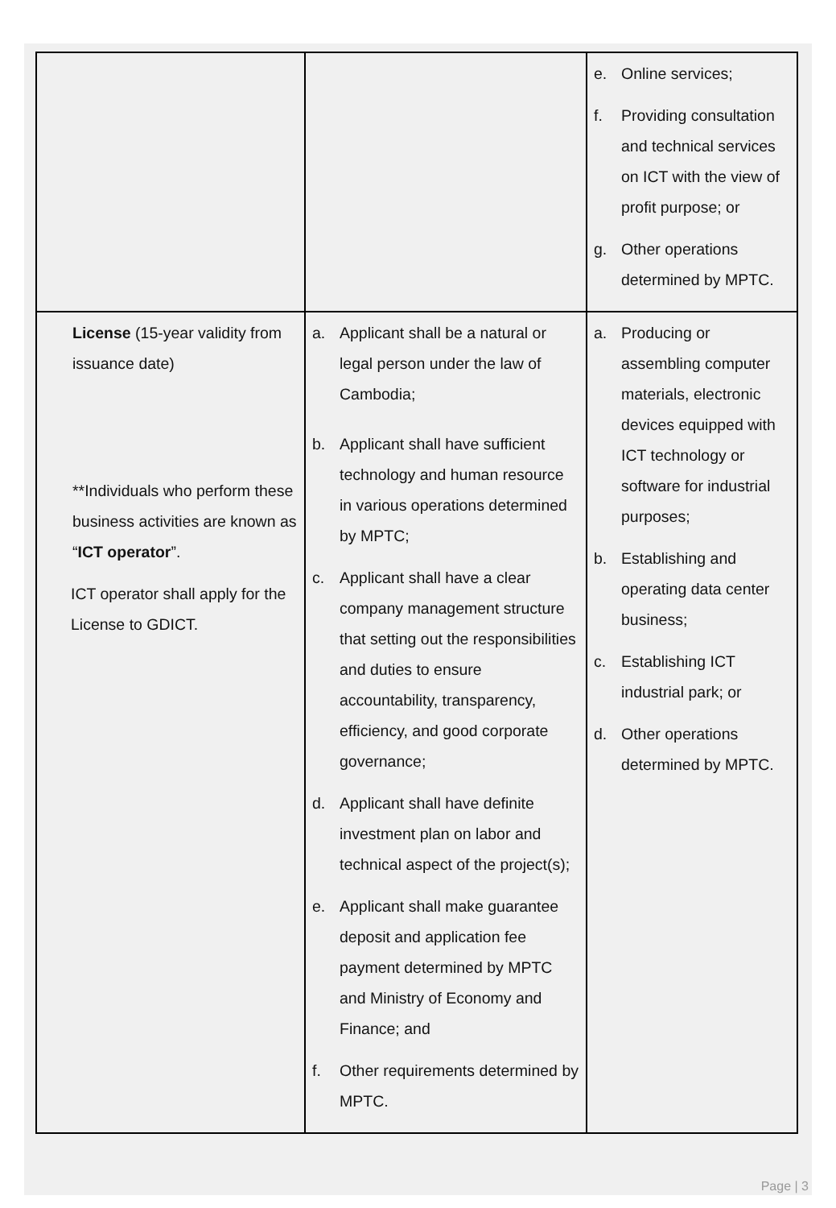| | | e. Online services; f. Providing consultation and technical services on ICT with the view of profit purpose; or g. Other operations determined by MPTC. |
| License (15-year validity from issuance date) **Individuals who perform these business activities are known as “ ICT operator ”. ICT operator shall apply for the License to GDICT. | a. Applicant shall be a natural or legal person under the law of Cambodia; b. Applicant shall have sufficient technology and human resource in various operations determined by MPTC; c. Applicant shall have a clear company management structure that setting out the responsibilities and duties to ensure accountability, transparency, efficiency, and good corporate governance; d. Applicant shall have definite investment plan on labor and technical aspect of the project(s); e. Applicant shall make guarantee deposit and application fee payment determined by MPTC and Ministry of Economy and Finance; and f. Other requirements determined by MPTC. | a. Producing or assembling computer materials, electronic devices equipped with ICT technology or software for industrial purposes; b. Establishing and operating data center business; c. Establishing ICT industrial park; or d. Other operations determined by MPTC. |
Page | 3